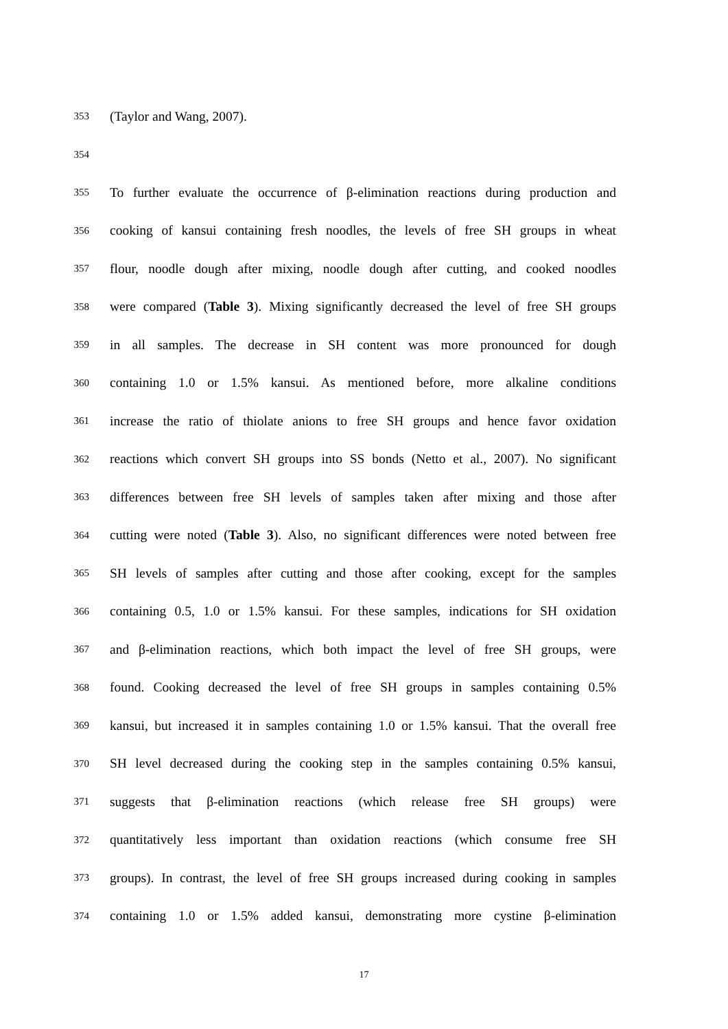353 (Taylor and Wang, 2007).
354
355 To further evaluate the occurrence of β-elimination reactions during production and
356 cooking of kansui containing fresh noodles, the levels of free SH groups in wheat
357 flour, noodle dough after mixing, noodle dough after cutting, and cooked noodles
358 were compared (Table 3). Mixing significantly decreased the level of free SH groups
359 in all samples. The decrease in SH content was more pronounced for dough
360 containing 1.0 or 1.5% kansui. As mentioned before, more alkaline conditions
361 increase the ratio of thiolate anions to free SH groups and hence favor oxidation
362 reactions which convert SH groups into SS bonds (Netto et al., 2007). No significant
363 differences between free SH levels of samples taken after mixing and those after
364 cutting were noted (Table 3). Also, no significant differences were noted between free
365 SH levels of samples after cutting and those after cooking, except for the samples
366 containing 0.5, 1.0 or 1.5% kansui. For these samples, indications for SH oxidation
367 and β-elimination reactions, which both impact the level of free SH groups, were
368 found. Cooking decreased the level of free SH groups in samples containing 0.5%
369 kansui, but increased it in samples containing 1.0 or 1.5% kansui. That the overall free
370 SH level decreased during the cooking step in the samples containing 0.5% kansui,
371 suggests that β-elimination reactions (which release free SH groups) were
372 quantitatively less important than oxidation reactions (which consume free SH
373 groups). In contrast, the level of free SH groups increased during cooking in samples
374 containing 1.0 or 1.5% added kansui, demonstrating more cystine β-elimination
17